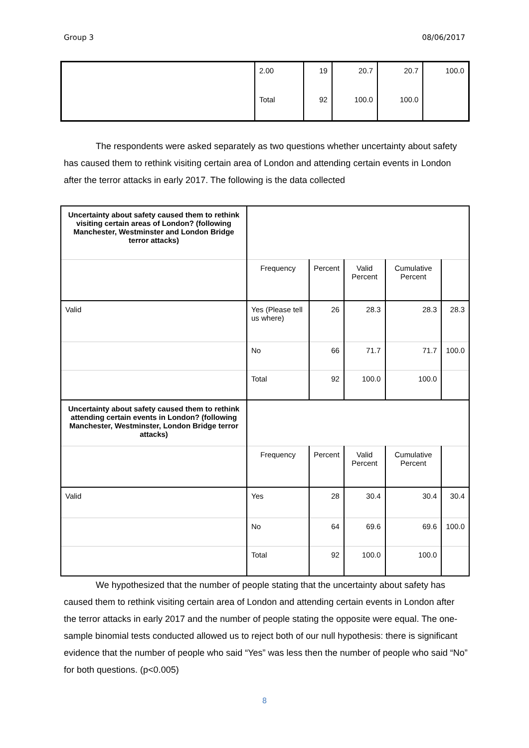Group 3 08/06/2017
| | 2.00 | 19 | 20.7 | 20.7 | 100.0 |
| | Total | 92 | 100.0 | 100.0 | |
The respondents were asked separately as two questions whether uncertainty about safety has caused them to rethink visiting certain area of London and attending certain events in London after the terror attacks in early 2017. The following is the data collected
| Uncertainty about safety caused them to rethink visiting certain areas of London? (following Manchester, Westminster and London Bridge terror attacks) | | | | | |
| | Frequency | Percent | Valid Percent | Cumulative Percent | |
| Valid | Yes (Please tell us where) | 26 | 28.3 | 28.3 | 28.3 |
| | No | 66 | 71.7 | 71.7 | 100.0 |
| | Total | 92 | 100.0 | 100.0 | |
| Uncertainty about safety caused them to rethink attending certain events in London? (following Manchester, Westminster, London Bridge terror attacks) | | | | | |
| | Frequency | Percent | Valid Percent | Cumulative Percent | |
| Valid | Yes | 28 | 30.4 | 30.4 | 30.4 |
| | No | 64 | 69.6 | 69.6 | 100.0 |
| | Total | 92 | 100.0 | 100.0 | |
We hypothesized that the number of people stating that the uncertainty about safety has caused them to rethink visiting certain area of London and attending certain events in London after the terror attacks in early 2017 and the number of people stating the opposite were equal. The one-sample binomial tests conducted allowed us to reject both of our null hypothesis: there is significant evidence that the number of people who said “Yes” was less then the number of people who said “No” for both questions. (p<0.005)
8